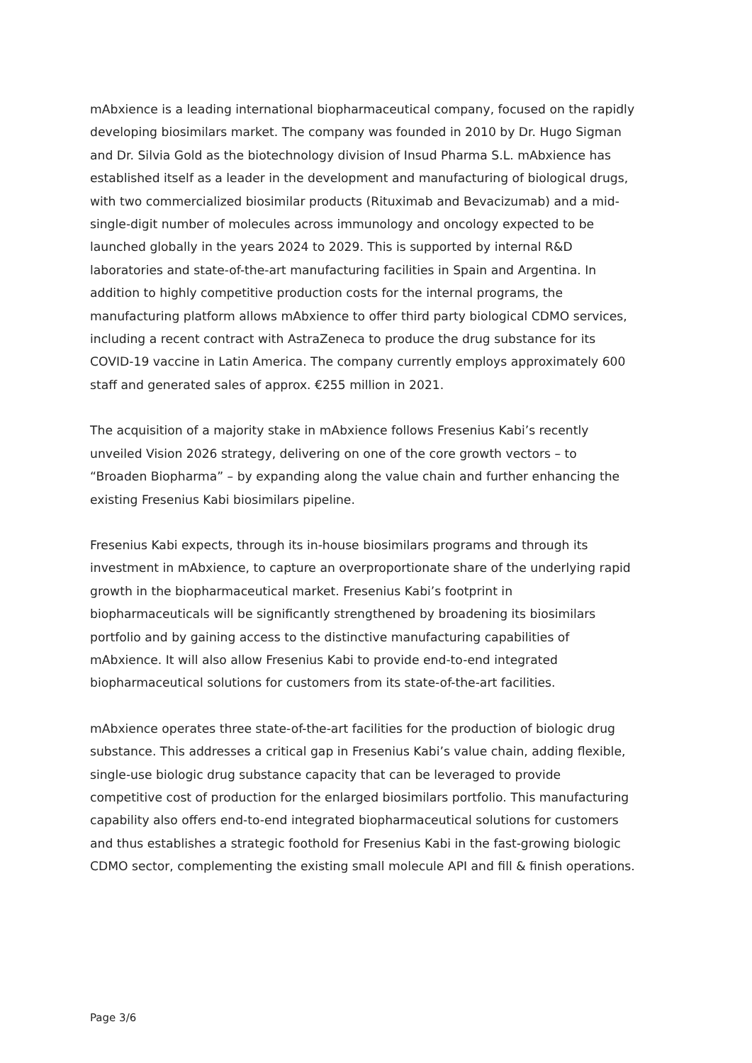mAbxience is a leading international biopharmaceutical company, focused on the rapidly developing biosimilars market. The company was founded in 2010 by Dr. Hugo Sigman and Dr. Silvia Gold as the biotechnology division of Insud Pharma S.L. mAbxience has established itself as a leader in the development and manufacturing of biological drugs, with two commercialized biosimilar products (Rituximab and Bevacizumab) and a mid-single-digit number of molecules across immunology and oncology expected to be launched globally in the years 2024 to 2029. This is supported by internal R&D laboratories and state-of-the-art manufacturing facilities in Spain and Argentina. In addition to highly competitive production costs for the internal programs, the manufacturing platform allows mAbxience to offer third party biological CDMO services, including a recent contract with AstraZeneca to produce the drug substance for its COVID-19 vaccine in Latin America. The company currently employs approximately 600 staff and generated sales of approx. €255 million in 2021.
The acquisition of a majority stake in mAbxience follows Fresenius Kabi’s recently unveiled Vision 2026 strategy, delivering on one of the core growth vectors – to “Broaden Biopharma” – by expanding along the value chain and further enhancing the existing Fresenius Kabi biosimilars pipeline.
Fresenius Kabi expects, through its in-house biosimilars programs and through its investment in mAbxience, to capture an overproportionate share of the underlying rapid growth in the biopharmaceutical market. Fresenius Kabi’s footprint in biopharmaceuticals will be significantly strengthened by broadening its biosimilars portfolio and by gaining access to the distinctive manufacturing capabilities of mAbxience. It will also allow Fresenius Kabi to provide end-to-end integrated biopharmaceutical solutions for customers from its state-of-the-art facilities.
mAbxience operates three state-of-the-art facilities for the production of biologic drug substance. This addresses a critical gap in Fresenius Kabi’s value chain, adding flexible, single-use biologic drug substance capacity that can be leveraged to provide competitive cost of production for the enlarged biosimilars portfolio. This manufacturing capability also offers end-to-end integrated biopharmaceutical solutions for customers and thus establishes a strategic foothold for Fresenius Kabi in the fast-growing biologic CDMO sector, complementing the existing small molecule API and fill & finish operations.
Page 3/6